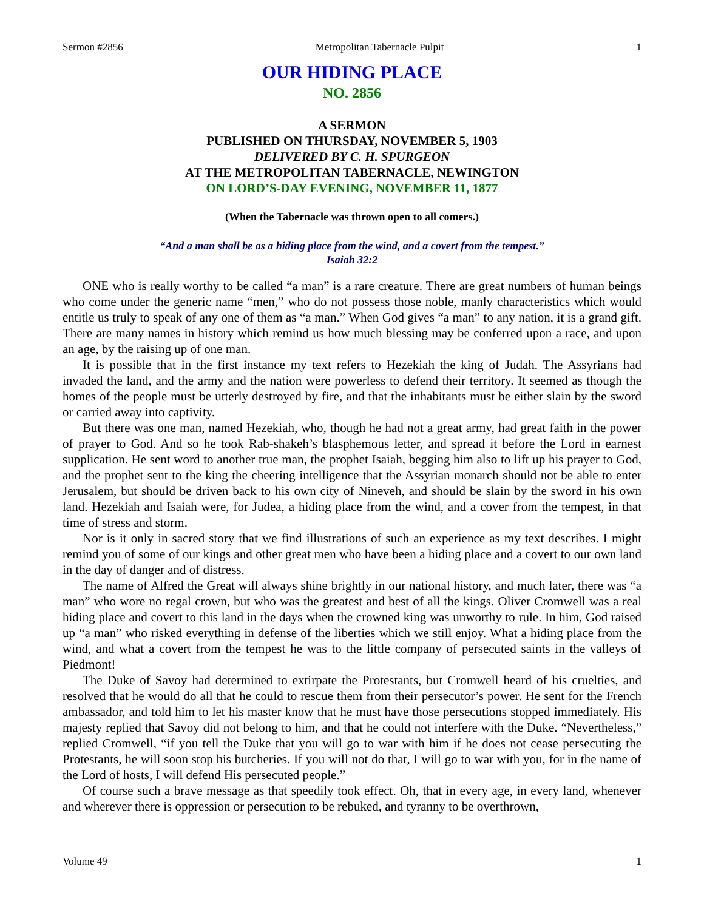Sermon #2856 Metropolitan Tabernacle Pulpit 1
OUR HIDING PLACE
NO. 2856
A SERMON
PUBLISHED ON THURSDAY, NOVEMBER 5, 1903
DELIVERED BY C. H. SPURGEON
AT THE METROPOLITAN TABERNACLE, NEWINGTON
ON LORD’S-DAY EVENING, NOVEMBER 11, 1877
(When the Tabernacle was thrown open to all comers.)
“And a man shall be as a hiding place from the wind, and a covert from the tempest.”
Isaiah 32:2
ONE who is really worthy to be called “a man” is a rare creature. There are great numbers of human beings who come under the generic name “men,” who do not possess those noble, manly characteristics which would entitle us truly to speak of any one of them as “a man.” When God gives “a man” to any nation, it is a grand gift. There are many names in history which remind us how much blessing may be conferred upon a race, and upon an age, by the raising up of one man.
It is possible that in the first instance my text refers to Hezekiah the king of Judah. The Assyrians had invaded the land, and the army and the nation were powerless to defend their territory. It seemed as though the homes of the people must be utterly destroyed by fire, and that the inhabitants must be either slain by the sword or carried away into captivity.
But there was one man, named Hezekiah, who, though he had not a great army, had great faith in the power of prayer to God. And so he took Rab-shakeh’s blasphemous letter, and spread it before the Lord in earnest supplication. He sent word to another true man, the prophet Isaiah, begging him also to lift up his prayer to God, and the prophet sent to the king the cheering intelligence that the Assyrian monarch should not be able to enter Jerusalem, but should be driven back to his own city of Nineveh, and should be slain by the sword in his own land. Hezekiah and Isaiah were, for Judea, a hiding place from the wind, and a cover from the tempest, in that time of stress and storm.
Nor is it only in sacred story that we find illustrations of such an experience as my text describes. I might remind you of some of our kings and other great men who have been a hiding place and a covert to our own land in the day of danger and of distress.
The name of Alfred the Great will always shine brightly in our national history, and much later, there was “a man” who wore no regal crown, but who was the greatest and best of all the kings. Oliver Cromwell was a real hiding place and covert to this land in the days when the crowned king was unworthy to rule. In him, God raised up “a man” who risked everything in defense of the liberties which we still enjoy. What a hiding place from the wind, and what a covert from the tempest he was to the little company of persecuted saints in the valleys of Piedmont!
The Duke of Savoy had determined to extirpate the Protestants, but Cromwell heard of his cruelties, and resolved that he would do all that he could to rescue them from their persecutor’s power. He sent for the French ambassador, and told him to let his master know that he must have those persecutions stopped immediately. His majesty replied that Savoy did not belong to him, and that he could not interfere with the Duke. “Nevertheless,” replied Cromwell, “if you tell the Duke that you will go to war with him if he does not cease persecuting the Protestants, he will soon stop his butcheries. If you will not do that, I will go to war with you, for in the name of the Lord of hosts, I will defend His persecuted people.”
Of course such a brave message as that speedily took effect. Oh, that in every age, in every land, whenever and wherever there is oppression or persecution to be rebuked, and tyranny to be overthrown,
Volume 49 1